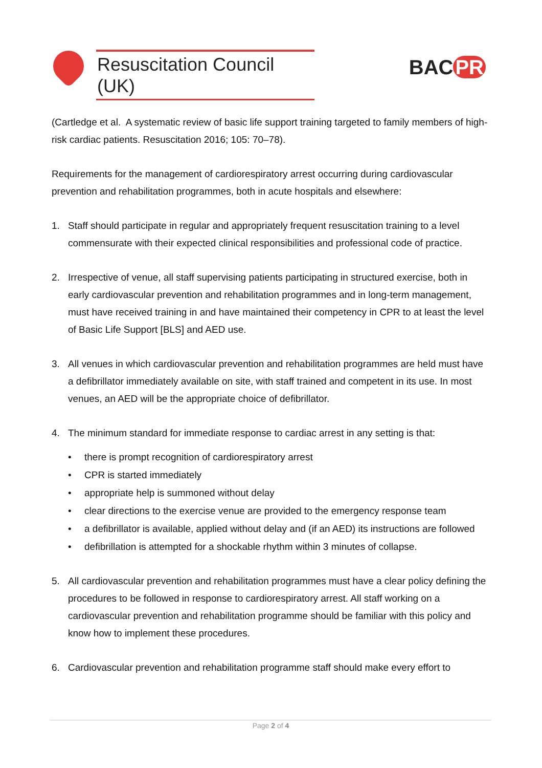Resuscitation Council (UK)
BAC PR
(Cartledge et al. A systematic review of basic life support training targeted to family members of high-risk cardiac patients. Resuscitation 2016; 105: 70–78).
Requirements for the management of cardiorespiratory arrest occurring during cardiovascular prevention and rehabilitation programmes, both in acute hospitals and elsewhere:
1. Staff should participate in regular and appropriately frequent resuscitation training to a level commensurate with their expected clinical responsibilities and professional code of practice.
2. Irrespective of venue, all staff supervising patients participating in structured exercise, both in early cardiovascular prevention and rehabilitation programmes and in long-term management, must have received training in and have maintained their competency in CPR to at least the level of Basic Life Support [BLS] and AED use.
3. All venues in which cardiovascular prevention and rehabilitation programmes are held must have a defibrillator immediately available on site, with staff trained and competent in its use. In most venues, an AED will be the appropriate choice of defibrillator.
4. The minimum standard for immediate response to cardiac arrest in any setting is that:
• there is prompt recognition of cardiorespiratory arrest
• CPR is started immediately
• appropriate help is summoned without delay
• clear directions to the exercise venue are provided to the emergency response team
• a defibrillator is available, applied without delay and (if an AED) its instructions are followed
• defibrillation is attempted for a shockable rhythm within 3 minutes of collapse.
5. All cardiovascular prevention and rehabilitation programmes must have a clear policy defining the procedures to be followed in response to cardiorespiratory arrest. All staff working on a cardiovascular prevention and rehabilitation programme should be familiar with this policy and know how to implement these procedures.
6. Cardiovascular prevention and rehabilitation programme staff should make every effort to
Page 2 of 4